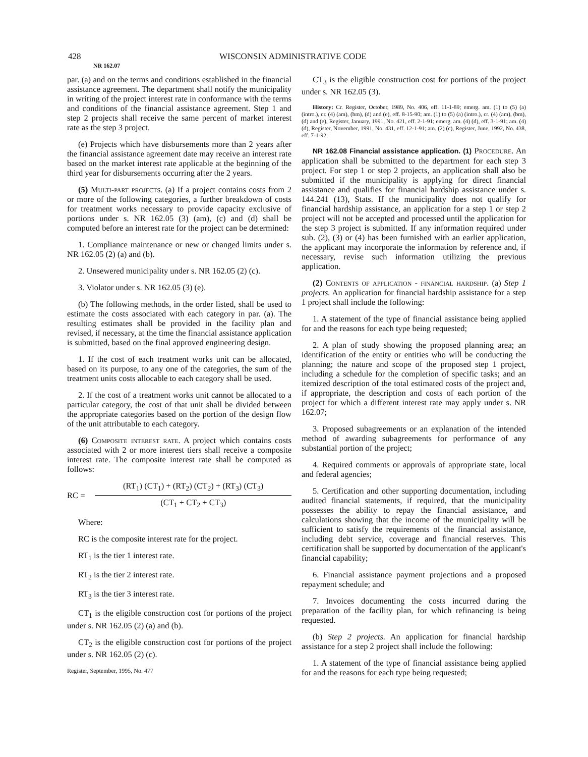428 WISCONSIN ADMINISTRATIVE CODE
NR 162.07
par. (a) and on the terms and conditions established in the financial assistance agreement. The department shall notify the municipality in writing of the project interest rate in conformance with the terms and conditions of the financial assistance agreement. Step 1 and step 2 projects shall receive the same percent of market interest rate as the step 3 project.
(e) Projects which have disbursements more than 2 years after the financial assistance agreement date may receive an interest rate based on the market interest rate applicable at the beginning of the third year for disbursements occurring after the 2 years.
(5) Multi-part projects. (a) If a project contains costs from 2 or more of the following categories, a further breakdown of costs for treatment works necessary to provide capacity exclusive of portions under s. NR 162.05 (3) (am), (c) and (d) shall be computed before an interest rate for the project can be determined:
1. Compliance maintenance or new or changed limits under s. NR 162.05 (2) (a) and (b).
2. Unsewered municipality under s. NR 162.05 (2) (c).
3. Violator under s. NR 162.05 (3) (e).
(b) The following methods, in the order listed, shall be used to estimate the costs associated with each category in par. (a). The resulting estimates shall be provided in the facility plan and revised, if necessary, at the time the financial assistance application is submitted, based on the final approved engineering design.
1. If the cost of each treatment works unit can be allocated, based on its purpose, to any one of the categories, the sum of the treatment units costs allocable to each category shall be used.
2. If the cost of a treatment works unit cannot be allocated to a particular category, the cost of that unit shall be divided between the appropriate categories based on the portion of the design flow of the unit attributable to each category.
(6) Composite interest rate. A project which contains costs associated with 2 or more interest tiers shall receive a composite interest rate. The composite interest rate shall be computed as follows:
RC =
(RT<sub>1</sub>) (CT<sub>1</sub>) + (RT<sub>2</sub>) (CT<sub>2</sub>) + (RT<sub>3</sub>) (CT<sub>3</sub>)
(CT<sub>1</sub> + CT<sub>2</sub> + CT<sub>3</sub>)
Where:
RC is the composite interest rate for the project.
RT<sub>1</sub> is the tier 1 interest rate.
RT<sub>2</sub> is the tier 2 interest rate.
RT<sub>3</sub> is the tier 3 interest rate.
CT<sub>1</sub> is the eligible construction cost for portions of the project under s. NR 162.05 (2) (a) and (b).
CT<sub>2</sub> is the eligible construction cost for portions of the project under s. NR 162.05 (2) (c).
Register, September, 1995, No. 477
CT<sub>3</sub> is the eligible construction cost for portions of the project under s. NR 162.05 (3).
History: Cr. Register, October, 1989, No. 406, eff. 11-1-89; emerg. am. (1) to (5) (a) (intro.), cr. (4) (am), (bm), (d) and (e), eff. 8-15-90; am. (1) to (5) (a) (intro.), cr. (4) (am), (bm), (d) and (e), Register, January, 1991, No. 421, eff. 2-1-91; emerg. am. (4) (d), eff. 3-1-91; am. (4) (d), Register, November, 1991, No. 431, eff. 12-1-91; am. (2) (c), Register, June, 1992, No. 438, eff. 7-1-92.
NR 162.08 Financial assistance application. (1) Procedure. An application shall be submitted to the department for each step 3 project. For step 1 or step 2 projects, an application shall also be submitted if the municipality is applying for direct financial assistance and qualifies for financial hardship assistance under s. 144.241 (13), Stats. If the municipality does not qualify for financial hardship assistance, an application for a step 1 or step 2 project will not be accepted and processed until the application for the step 3 project is submitted. If any information required under sub. (2), (3) or (4) has been furnished with an earlier application, the applicant may incorporate the information by reference and, if necessary, revise such information utilizing the previous application.
(2) Contents of application - financial hardship. (a) Step 1 projects. An application for financial hardship assistance for a step 1 project shall include the following:
1. A statement of the type of financial assistance being applied for and the reasons for each type being requested;
2. A plan of study showing the proposed planning area; an identification of the entity or entities who will be conducting the planning; the nature and scope of the proposed step 1 project, including a schedule for the completion of specific tasks; and an itemized description of the total estimated costs of the project and, if appropriate, the description and costs of each portion of the project for which a different interest rate may apply under s. NR 162.07;
3. Proposed subagreements or an explanation of the intended method of awarding subagreements for performance of any substantial portion of the project;
4. Required comments or approvals of appropriate state, local and federal agencies;
5. Certification and other supporting documentation, including audited financial statements, if required, that the municipality possesses the ability to repay the financial assistance, and calculations showing that the income of the municipality will be sufficient to satisfy the requirements of the financial assistance, including debt service, coverage and financial reserves. This certification shall be supported by documentation of the applicant's financial capability;
6. Financial assistance payment projections and a proposed repayment schedule; and
7. Invoices documenting the costs incurred during the preparation of the facility plan, for which refinancing is being requested.
(b) Step 2 projects. An application for financial hardship assistance for a step 2 project shall include the following:
1. A statement of the type of financial assistance being applied for and the reasons for each type being requested;